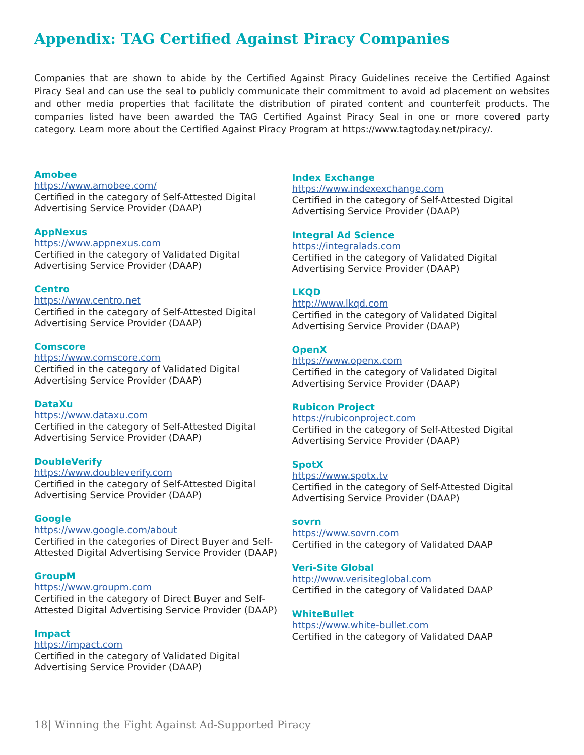Appendix: TAG Certified Against Piracy Companies
Companies that are shown to abide by the Certified Against Piracy Guidelines receive the Certified Against Piracy Seal and can use the seal to publicly communicate their commitment to avoid ad placement on websites and other media properties that facilitate the distribution of pirated content and counterfeit products. The companies listed have been awarded the TAG Certified Against Piracy Seal in one or more covered party category. Learn more about the Certified Against Piracy Program at https://www.tagtoday.net/piracy/.
Amobee
https://www.amobee.com/
Certified in the category of Self-Attested Digital Advertising Service Provider (DAAP)
AppNexus
https://www.appnexus.com
Certified in the category of Validated Digital Advertising Service Provider (DAAP)
Centro
https://www.centro.net
Certified in the category of Self-Attested Digital Advertising Service Provider (DAAP)
Comscore
https://www.comscore.com
Certified in the category of Validated Digital Advertising Service Provider (DAAP)
DataXu
https://www.dataxu.com
Certified in the category of Self-Attested Digital Advertising Service Provider (DAAP)
DoubleVerify
https://www.doubleverify.com
Certified in the category of Self-Attested Digital Advertising Service Provider (DAAP)
Google
https://www.google.com/about
Certified in the categories of Direct Buyer and Self-Attested Digital Advertising Service Provider (DAAP)
GroupM
https://www.groupm.com
Certified in the category of Direct Buyer and Self-Attested Digital Advertising Service Provider (DAAP)
Impact
https://impact.com
Certified in the category of Validated Digital Advertising Service Provider (DAAP)
Index Exchange
https://www.indexexchange.com
Certified in the category of Self-Attested Digital Advertising Service Provider (DAAP)
Integral Ad Science
https://integralads.com
Certified in the category of Validated Digital Advertising Service Provider (DAAP)
LKQD
http://www.lkqd.com
Certified in the category of Validated Digital Advertising Service Provider (DAAP)
OpenX
https://www.openx.com
Certified in the category of Validated Digital Advertising Service Provider (DAAP)
Rubicon Project
https://rubiconproject.com
Certified in the category of Self-Attested Digital Advertising Service Provider (DAAP)
SpotX
https://www.spotx.tv
Certified in the category of Self-Attested Digital Advertising Service Provider (DAAP)
sovrn
https://www.sovrn.com
Certified in the category of Validated DAAP
Veri-Site Global
http://www.verisiteglobal.com
Certified in the category of Validated DAAP
WhiteBullet
https://www.white-bullet.com
Certified in the category of Validated DAAP
18| Winning the Fight Against Ad-Supported Piracy